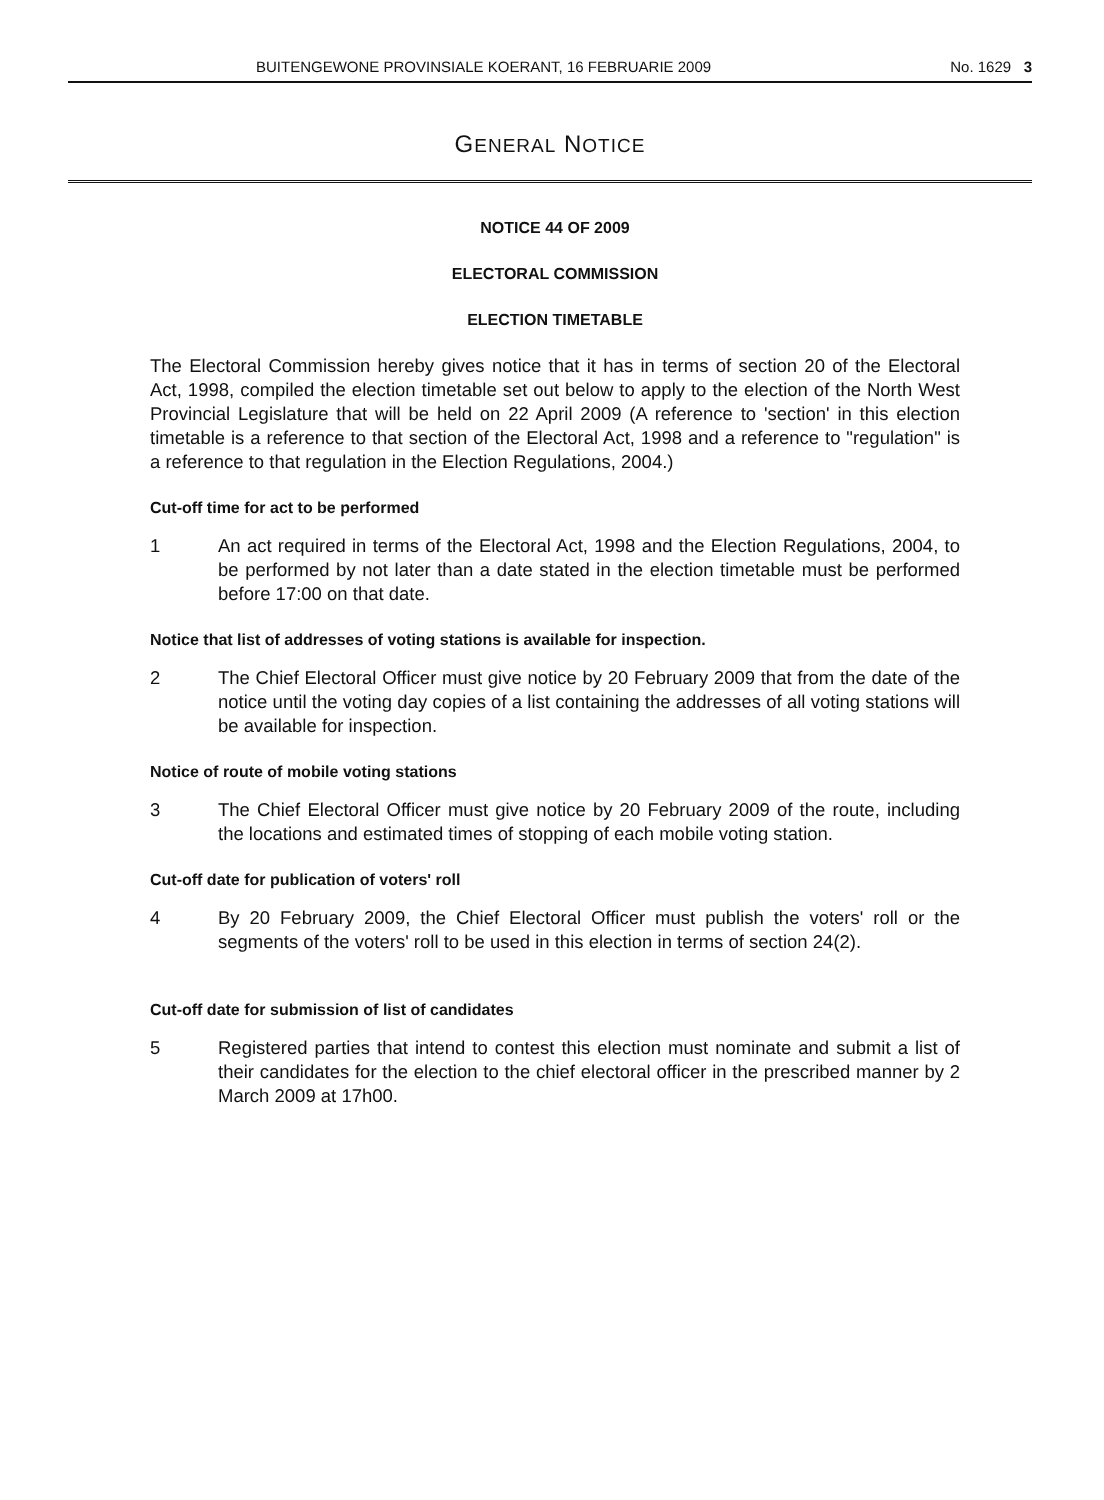BUITENGEWONE PROVINSIALE KOERANT, 16 FEBRUARIE 2009 No. 1629 3
GENERAL NOTICE
NOTICE 44 OF 2009
ELECTORAL COMMISSION
ELECTION TIMETABLE
The Electoral Commission hereby gives notice that it has in terms of section 20 of the Electoral Act, 1998, compiled the election timetable set out below to apply to the election of the North West Provincial Legislature that will be held on 22 April 2009 (A reference to 'section' in this election timetable is a reference to that section of the Electoral Act, 1998 and a reference to "regulation" is a reference to that regulation in the Election Regulations, 2004.)
Cut-off time for act to be performed
1 An act required in terms of the Electoral Act, 1998 and the Election Regulations, 2004, to be performed by not later than a date stated in the election timetable must be performed before 17:00 on that date.
Notice that list of addresses of voting stations is available for inspection.
2 The Chief Electoral Officer must give notice by 20 February 2009 that from the date of the notice until the voting day copies of a list containing the addresses of all voting stations will be available for inspection.
Notice of route of mobile voting stations
3 The Chief Electoral Officer must give notice by 20 February 2009 of the route, including the locations and estimated times of stopping of each mobile voting station.
Cut-off date for publication of voters' roll
4 By 20 February 2009, the Chief Electoral Officer must publish the voters' roll or the segments of the voters' roll to be used in this election in terms of section 24(2).
Cut-off date for submission of list of candidates
5 Registered parties that intend to contest this election must nominate and submit a list of their candidates for the election to the chief electoral officer in the prescribed manner by 2 March 2009 at 17h00.